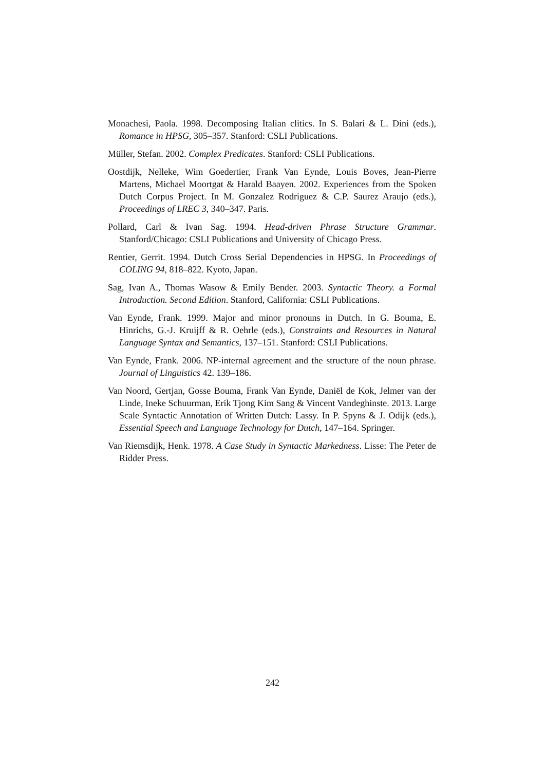Monachesi, Paola. 1998. Decomposing Italian clitics. In S. Balari & L. Dini (eds.), Romance in HPSG, 305–357. Stanford: CSLI Publications.
Müller, Stefan. 2002. Complex Predicates. Stanford: CSLI Publications.
Oostdijk, Nelleke, Wim Goedertier, Frank Van Eynde, Louis Boves, Jean-Pierre Martens, Michael Moortgat & Harald Baayen. 2002. Experiences from the Spoken Dutch Corpus Project. In M. Gonzalez Rodriguez & C.P. Saurez Araujo (eds.), Proceedings of LREC 3, 340–347. Paris.
Pollard, Carl & Ivan Sag. 1994. Head-driven Phrase Structure Grammar. Stanford/Chicago: CSLI Publications and University of Chicago Press.
Rentier, Gerrit. 1994. Dutch Cross Serial Dependencies in HPSG. In Proceedings of COLING 94, 818–822. Kyoto, Japan.
Sag, Ivan A., Thomas Wasow & Emily Bender. 2003. Syntactic Theory. a Formal Introduction. Second Edition. Stanford, California: CSLI Publications.
Van Eynde, Frank. 1999. Major and minor pronouns in Dutch. In G. Bouma, E. Hinrichs, G.-J. Kruijff & R. Oehrle (eds.), Constraints and Resources in Natural Language Syntax and Semantics, 137–151. Stanford: CSLI Publications.
Van Eynde, Frank. 2006. NP-internal agreement and the structure of the noun phrase. Journal of Linguistics 42. 139–186.
Van Noord, Gertjan, Gosse Bouma, Frank Van Eynde, Daniël de Kok, Jelmer van der Linde, Ineke Schuurman, Erik Tjong Kim Sang & Vincent Vandeghinste. 2013. Large Scale Syntactic Annotation of Written Dutch: Lassy. In P. Spyns & J. Odijk (eds.), Essential Speech and Language Technology for Dutch, 147–164. Springer.
Van Riemsdijk, Henk. 1978. A Case Study in Syntactic Markedness. Lisse: The Peter de Ridder Press.
242